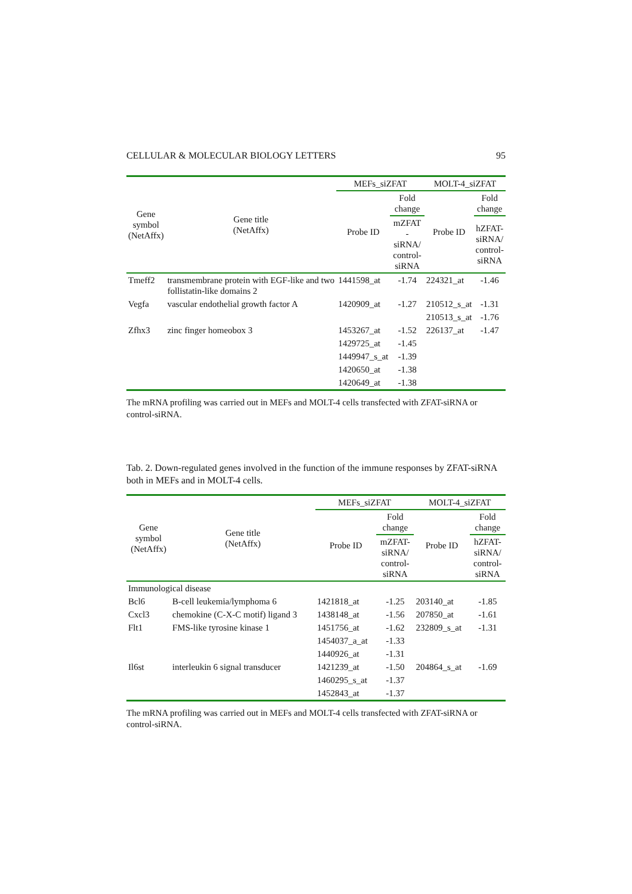CELLULAR & MOLECULAR BIOLOGY LETTERS 95
| Gene symbol (NetAffx) | Gene title (NetAffx) | MEFs_siZFAT | | MOLT-4_siZFAT | |
| --- | --- | --- | --- | --- | --- |
| | | Probe ID | Fold change | Probe ID | Fold change |
| | | | mZFAT - siRNA/ control- siRNA | | hZFAT- siRNA/ control- siRNA |
| Tmeff2 | transmembrane protein with EGF-like and two follistatin-like domains 2 | 1441598_at | -1.74 | 224321_at | -1.46 |
| Vegfa | vascular endothelial growth factor A | 1420909_at | -1.27 | 210512_s_at | -1.31 |
| | | | | 210513_s_at | -1.76 |
| Zfhx3 | zinc finger homeobox 3 | 1453267_at | -1.52 | 226137_at | -1.47 |
| | | 1429725_at | -1.45 | | |
| | | 1449947_s_at | -1.39 | | |
| | | 1420650_at | -1.38 | | |
| | | 1420649_at | -1.38 | | |
The mRNA profiling was carried out in MEFs and MOLT-4 cells transfected with ZFAT-siRNA or control-siRNA.
Tab. 2. Down-regulated genes involved in the function of the immune responses by ZFAT-siRNA both in MEFs and in MOLT-4 cells.
| Gene symbol (NetAffx) | Gene title (NetAffx) | MEFs_siZFAT | | MOLT-4_siZFAT | |
| --- | --- | --- | --- | --- | --- |
| | | Probe ID | Fold change | Probe ID | Fold change |
| | | | mZFAT- siRNA/ control- siRNA | | hZFAT- siRNA/ control- siRNA |
| Immunological disease | | | | | |
| Bcl6 | B-cell leukemia/lymphoma 6 | 1421818_at | -1.25 | 203140_at | -1.85 |
| Cxcl3 | chemokine (C-X-C motif) ligand 3 | 1438148_at | -1.56 | 207850_at | -1.61 |
| Flt1 | FMS-like tyrosine kinase 1 | 1451756_at | -1.62 | 232809_s_at | -1.31 |
| | | 1454037_a_at | -1.33 | | |
| | | 1440926_at | -1.31 | | |
| Il6st | interleukin 6 signal transducer | 1421239_at | -1.50 | 204864_s_at | -1.69 |
| | | 1460295_s_at | -1.37 | | |
| | | 1452843_at | -1.37 | | |
The mRNA profiling was carried out in MEFs and MOLT-4 cells transfected with ZFAT-siRNA or control-siRNA.